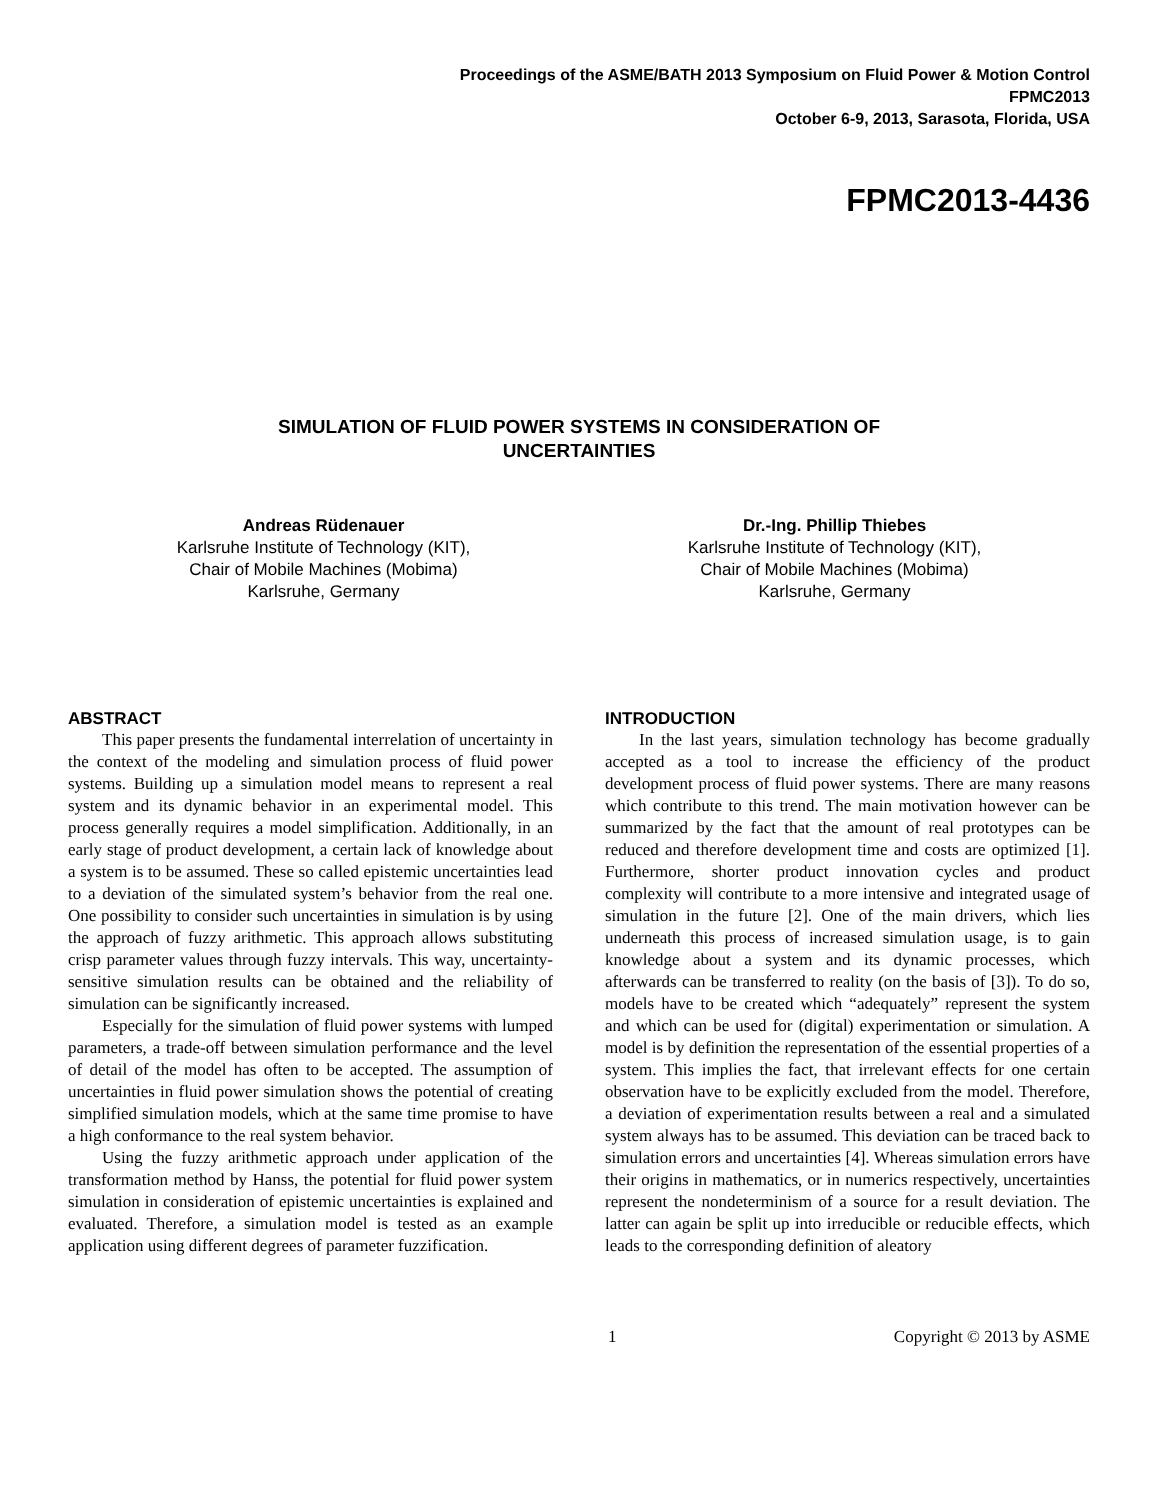Proceedings of the ASME/BATH 2013 Symposium on Fluid Power & Motion Control
FPMC2013
October 6-9, 2013, Sarasota, Florida, USA
FPMC2013-4436
SIMULATION OF FLUID POWER SYSTEMS IN CONSIDERATION OF
UNCERTAINTIES
Andreas Rüdenauer
Karlsruhe Institute of Technology (KIT),
Chair of Mobile Machines (Mobima)
Karlsruhe, Germany
Dr.-Ing. Phillip Thiebes
Karlsruhe Institute of Technology (KIT),
Chair of Mobile Machines (Mobima)
Karlsruhe, Germany
ABSTRACT
This paper presents the fundamental interrelation of uncertainty in the context of the modeling and simulation process of fluid power systems. Building up a simulation model means to represent a real system and its dynamic behavior in an experimental model. This process generally requires a model simplification. Additionally, in an early stage of product development, a certain lack of knowledge about a system is to be assumed. These so called epistemic uncertainties lead to a deviation of the simulated system’s behavior from the real one. One possibility to consider such uncertainties in simulation is by using the approach of fuzzy arithmetic. This approach allows substituting crisp parameter values through fuzzy intervals. This way, uncertainty-sensitive simulation results can be obtained and the reliability of simulation can be significantly increased.
Especially for the simulation of fluid power systems with lumped parameters, a trade-off between simulation performance and the level of detail of the model has often to be accepted. The assumption of uncertainties in fluid power simulation shows the potential of creating simplified simulation models, which at the same time promise to have a high conformance to the real system behavior.
Using the fuzzy arithmetic approach under application of the transformation method by Hanss, the potential for fluid power system simulation in consideration of epistemic uncertainties is explained and evaluated. Therefore, a simulation model is tested as an example application using different degrees of parameter fuzzification.
INTRODUCTION
In the last years, simulation technology has become gradually accepted as a tool to increase the efficiency of the product development process of fluid power systems. There are many reasons which contribute to this trend. The main motivation however can be summarized by the fact that the amount of real prototypes can be reduced and therefore development time and costs are optimized [1]. Furthermore, shorter product innovation cycles and product complexity will contribute to a more intensive and integrated usage of simulation in the future [2]. One of the main drivers, which lies underneath this process of increased simulation usage, is to gain knowledge about a system and its dynamic processes, which afterwards can be transferred to reality (on the basis of [3]). To do so, models have to be created which “adequately” represent the system and which can be used for (digital) experimentation or simulation. A model is by definition the representation of the essential properties of a system. This implies the fact, that irrelevant effects for one certain observation have to be explicitly excluded from the model. Therefore, a deviation of experimentation results between a real and a simulated system always has to be assumed. This deviation can be traced back to simulation errors and uncertainties [4]. Whereas simulation errors have their origins in mathematics, or in numerics respectively, uncertainties represent the nondeterminism of a source for a result deviation. The latter can again be split up into irreducible or reducible effects, which leads to the corresponding definition of aleatory
1 Copyright © 2013 by ASME